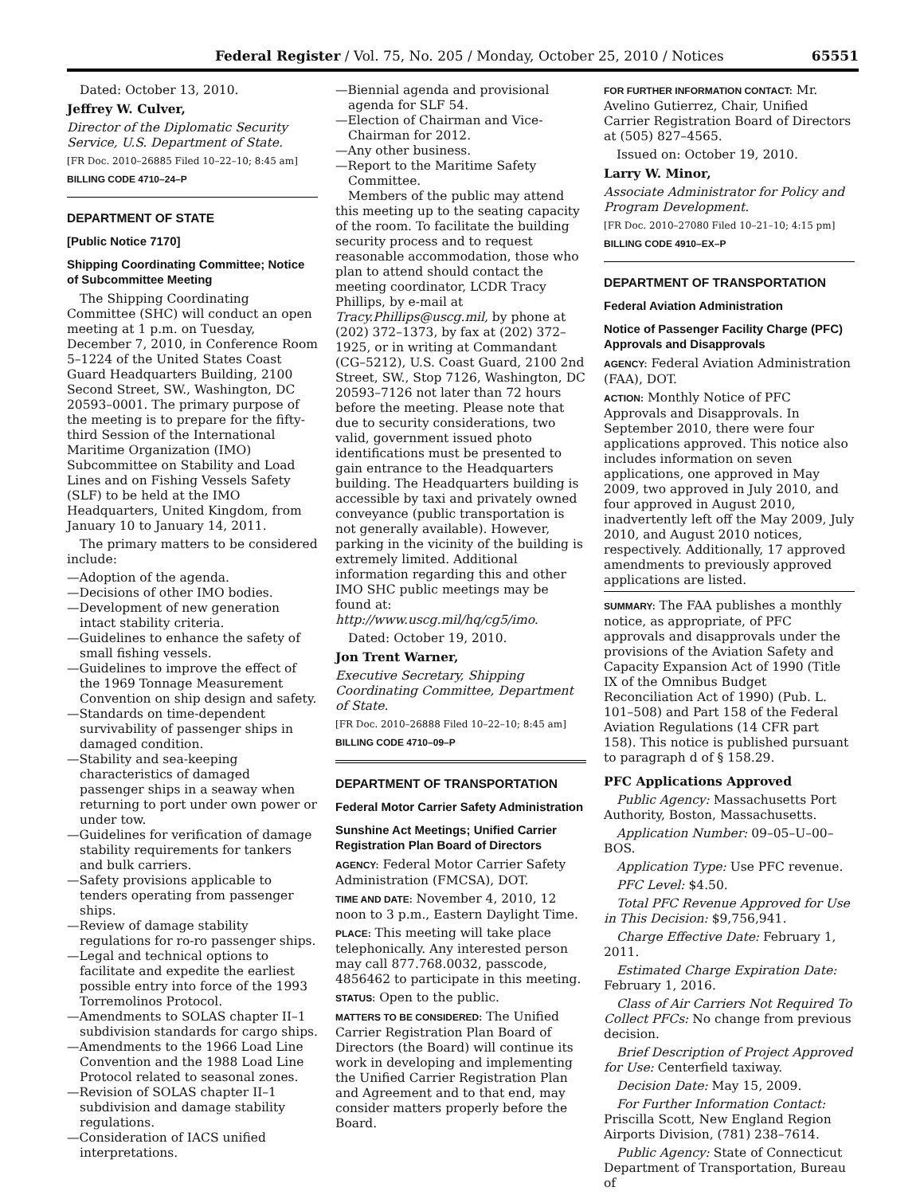Federal Register / Vol. 75, No. 205 / Monday, October 25, 2010 / Notices 65551
Dated: October 13, 2010.
Jeffrey W. Culver,
Director of the Diplomatic Security Service, U.S. Department of State.
[FR Doc. 2010–26885 Filed 10–22–10; 8:45 am]
BILLING CODE 4710–24–P
DEPARTMENT OF STATE
[Public Notice 7170]
Shipping Coordinating Committee; Notice of Subcommittee Meeting
The Shipping Coordinating Committee (SHC) will conduct an open meeting at 1 p.m. on Tuesday, December 7, 2010, in Conference Room 5–1224 of the United States Coast Guard Headquarters Building, 2100 Second Street, SW., Washington, DC 20593–0001. The primary purpose of the meeting is to prepare for the fifty-third Session of the International Maritime Organization (IMO) Subcommittee on Stability and Load Lines and on Fishing Vessels Safety (SLF) to be held at the IMO Headquarters, United Kingdom, from January 10 to January 14, 2011.
The primary matters to be considered include:
—Adoption of the agenda.
—Decisions of other IMO bodies.
—Development of new generation intact stability criteria.
—Guidelines to enhance the safety of small fishing vessels.
—Guidelines to improve the effect of the 1969 Tonnage Measurement Convention on ship design and safety.
—Standards on time-dependent survivability of passenger ships in damaged condition.
—Stability and sea-keeping characteristics of damaged passenger ships in a seaway when returning to port under own power or under tow.
—Guidelines for verification of damage stability requirements for tankers and bulk carriers.
—Safety provisions applicable to tenders operating from passenger ships.
—Review of damage stability regulations for ro-ro passenger ships.
—Legal and technical options to facilitate and expedite the earliest possible entry into force of the 1993 Torremolinos Protocol.
—Amendments to SOLAS chapter II–1 subdivision standards for cargo ships.
—Amendments to the 1966 Load Line Convention and the 1988 Load Line Protocol related to seasonal zones.
—Revision of SOLAS chapter II–1 subdivision and damage stability regulations.
—Consideration of IACS unified interpretations.
—Biennial agenda and provisional agenda for SLF 54.
—Election of Chairman and Vice-Chairman for 2012.
—Any other business.
—Report to the Maritime Safety Committee.
Members of the public may attend this meeting up to the seating capacity of the room. To facilitate the building security process and to request reasonable accommodation, those who plan to attend should contact the meeting coordinator, LCDR Tracy Phillips, by e-mail at Tracy.Phillips@uscg.mil, by phone at (202) 372–1373, by fax at (202) 372–1925, or in writing at Commandant (CG–5212), U.S. Coast Guard, 2100 2nd Street, SW., Stop 7126, Washington, DC 20593–7126 not later than 72 hours before the meeting. Please note that due to security considerations, two valid, government issued photo identifications must be presented to gain entrance to the Headquarters building. The Headquarters building is accessible by taxi and privately owned conveyance (public transportation is not generally available). However, parking in the vicinity of the building is extremely limited. Additional information regarding this and other IMO SHC public meetings may be found at: http://www.uscg.mil/hq/cg5/imo.
Dated: October 19, 2010.
Jon Trent Warner,
Executive Secretary, Shipping Coordinating Committee, Department of State.
[FR Doc. 2010–26888 Filed 10–22–10; 8:45 am]
BILLING CODE 4710–09–P
DEPARTMENT OF TRANSPORTATION
Federal Motor Carrier Safety Administration
Sunshine Act Meetings; Unified Carrier Registration Plan Board of Directors
AGENCY: Federal Motor Carrier Safety Administration (FMCSA), DOT.
TIME AND DATE: November 4, 2010, 12 noon to 3 p.m., Eastern Daylight Time.
PLACE: This meeting will take place telephonically. Any interested person may call 877.768.0032, passcode, 4856462 to participate in this meeting.
STATUS: Open to the public.
MATTERS TO BE CONSIDERED: The Unified Carrier Registration Plan Board of Directors (the Board) will continue its work in developing and implementing the Unified Carrier Registration Plan and Agreement and to that end, may consider matters properly before the Board.
FOR FURTHER INFORMATION CONTACT: Mr. Avelino Gutierrez, Chair, Unified Carrier Registration Board of Directors at (505) 827–4565.
Issued on: October 19, 2010.
Larry W. Minor,
Associate Administrator for Policy and Program Development.
[FR Doc. 2010–27080 Filed 10–21–10; 4:15 pm]
BILLING CODE 4910–EX–P
DEPARTMENT OF TRANSPORTATION
Federal Aviation Administration
Notice of Passenger Facility Charge (PFC) Approvals and Disapprovals
AGENCY: Federal Aviation Administration (FAA), DOT.
ACTION: Monthly Notice of PFC Approvals and Disapprovals. In September 2010, there were four applications approved. This notice also includes information on seven applications, one approved in May 2009, two approved in July 2010, and four approved in August 2010, inadvertently left off the May 2009, July 2010, and August 2010 notices, respectively. Additionally, 17 approved amendments to previously approved applications are listed.
SUMMARY: The FAA publishes a monthly notice, as appropriate, of PFC approvals and disapprovals under the provisions of the Aviation Safety and Capacity Expansion Act of 1990 (Title IX of the Omnibus Budget Reconciliation Act of 1990) (Pub. L. 101–508) and Part 158 of the Federal Aviation Regulations (14 CFR part 158). This notice is published pursuant to paragraph d of § 158.29.
PFC Applications Approved
Public Agency: Massachusetts Port Authority, Boston, Massachusetts.
Application Number: 09–05–U–00–BOS.
Application Type: Use PFC revenue.
PFC Level: $4.50.
Total PFC Revenue Approved for Use in This Decision: $9,756,941.
Charge Effective Date: February 1, 2011.
Estimated Charge Expiration Date: February 1, 2016.
Class of Air Carriers Not Required To Collect PFCs: No change from previous decision.
Brief Description of Project Approved for Use: Centerfield taxiway.
Decision Date: May 15, 2009.
For Further Information Contact: Priscilla Scott, New England Region Airports Division, (781) 238–7614.
Public Agency: State of Connecticut Department of Transportation, Bureau of